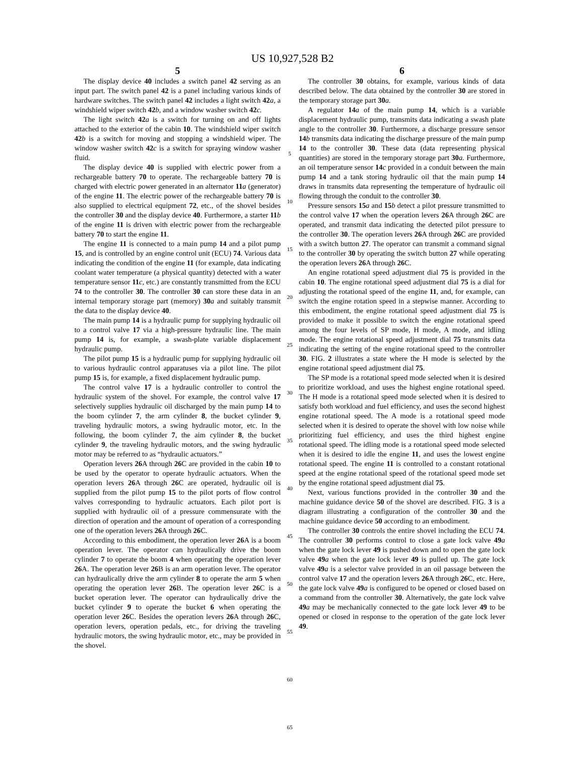US 10,927,528 B2
5
The display device 40 includes a switch panel 42 serving as an input part. The switch panel 42 is a panel including various kinds of hardware switches. The switch panel 42 includes a light switch 42 a, a windshield wiper switch 42 b, and a window washer switch 42 c.
The light switch 42 a is a switch for turning on and off lights attached to the exterior of the cabin 10. The windshield wiper switch 42 b is a switch for moving and stopping a windshield wiper. The window washer switch 42 c is a switch for spraying window washer fluid.
The display device 40 is supplied with electric power from a rechargeable battery 70 to operate. The rechargeable battery 70 is charged with electric power generated in an alternator 11 a (generator) of the engine 11. The electric power of the rechargeable battery 70 is also supplied to electrical equipment 72, etc., of the shovel besides the controller 30 and the display device 40. Furthermore, a starter 11 b of the engine 11 is driven with electric power from the rechargeable battery 70 to start the engine 11.
The engine 11 is connected to a main pump 14 and a pilot pump 15, and is controlled by an engine control unit (ECU) 74. Various data indicating the condition of the engine 11 (for example, data indicating coolant water temperature (a physical quantity) detected with a water temperature sensor 11 c, etc.) are constantly transmitted from the ECU 74 to the controller 30. The controller 30 can store these data in an internal temporary storage part (memory) 30 a and suitably transmit the data to the display device 40.
The main pump 14 is a hydraulic pump for supplying hydraulic oil to a control valve 17 via a high-pressure hydraulic line. The main pump 14 is, for example, a swash-plate variable displacement hydraulic pump.
The pilot pump 15 is a hydraulic pump for supplying hydraulic oil to various hydraulic control apparatuses via a pilot line. The pilot pump 15 is, for example, a fixed displacement hydraulic pump.
The control valve 17 is a hydraulic controller to control the hydraulic system of the shovel. For example, the control valve 17 selectively supplies hydraulic oil discharged by the main pump 14 to the boom cylinder 7, the arm cylinder 8, the bucket cylinder 9, traveling hydraulic motors, a swing hydraulic motor, etc. In the following, the boom cylinder 7, the aim cylinder 8, the bucket cylinder 9, the traveling hydraulic motors, and the swing hydraulic motor may be referred to as “hydraulic actuators.”
Operation levers 26 A through 26 C are provided in the cabin 10 to be used by the operator to operate hydraulic actuators. When the operation levers 26 A through 26 C are operated, hydraulic oil is supplied from the pilot pump 15 to the pilot ports of flow control valves corresponding to hydraulic actuators. Each pilot port is supplied with hydraulic oil of a pressure commensurate with the direction of operation and the amount of operation of a corresponding one of the operation levers 26 A through 26 C.
According to this embodiment, the operation lever 26 A is a boom operation lever. The operator can hydraulically drive the boom cylinder 7 to operate the boom 4 when operating the operation lever 26 A. The operation lever 26 B is an arm operation lever. The operator can hydraulically drive the arm cylinder 8 to operate the arm 5 when operating the operation lever 26 B. The operation lever 26 C is a bucket operation lever. The operator can hydraulically drive the bucket cylinder 9 to operate the bucket 6 when operating the operation lever 26 C. Besides the operation levers 26 A through 26 C, operation levers, operation pedals, etc., for driving the traveling hydraulic motors, the swing hydraulic motor, etc., may be provided in the shovel.
5
10
15
20
25
30
35
40
45
50
55
60
65
6
The controller 30 obtains, for example, various kinds of data described below. The data obtained by the controller 30 are stored in the temporary storage part 30 a.
A regulator 14 a of the main pump 14, which is a variable displacement hydraulic pump, transmits data indicating a swash plate angle to the controller 30. Furthermore, a discharge pressure sensor 14 b transmits data indicating the discharge pressure of the main pump 14 to the controller 30. These data (data representing physical quantities) are stored in the temporary storage part 30 a. Furthermore, an oil temperature sensor 14 c provided in a conduit between the main pump 14 and a tank storing hydraulic oil that the main pump 14 draws in transmits data representing the temperature of hydraulic oil flowing through the conduit to the controller 30.
Pressure sensors 15 a and 15 b detect a pilot pressure transmitted to the control valve 17 when the operation levers 26 A through 26 C are operated, and transmit data indicating the detected pilot pressure to the controller 30. The operation levers 26 A through 26 C are provided with a switch button 27. The operator can transmit a command signal to the controller 30 by operating the switch button 27 while operating the operation levers 26 A through 26 C.
An engine rotational speed adjustment dial 75 is provided in the cabin 10. The engine rotational speed adjustment dial 75 is a dial for adjusting the rotational speed of the engine 11, and, for example, can switch the engine rotation speed in a stepwise manner. According to this embodiment, the engine rotational speed adjustment dial 75 is provided to make it possible to switch the engine rotational speed among the four levels of SP mode, H mode, A mode, and idling mode. The engine rotational speed adjustment dial 75 transmits data indicating the setting of the engine rotational speed to the controller 30. FIG. 2 illustrates a state where the H mode is selected by the engine rotational speed adjustment dial 75.
The SP mode is a rotational speed mode selected when it is desired to prioritize workload, and uses the highest engine rotational speed. The H mode is a rotational speed mode selected when it is desired to satisfy both workload and fuel efficiency, and uses the second highest engine rotational speed. The A mode is a rotational speed mode selected when it is desired to operate the shovel with low noise while prioritizing fuel efficiency, and uses the third highest engine rotational speed. The idling mode is a rotational speed mode selected when it is desired to idle the engine 11, and uses the lowest engine rotational speed. The engine 11 is controlled to a constant rotational speed at the engine rotational speed of the rotational speed mode set by the engine rotational speed adjustment dial 75.
Next, various functions provided in the controller 30 and the machine guidance device 50 of the shovel are described. FIG. 3 is a diagram illustrating a configuration of the controller 30 and the machine guidance device 50 according to an embodiment.
The controller 30 controls the entire shovel including the ECU 74. The controller 30 performs control to close a gate lock valve 49 a when the gate lock lever 49 is pushed down and to open the gate lock valve 49 a when the gate lock lever 49 is pulled up. The gate lock valve 49 a is a selector valve provided in an oil passage between the control valve 17 and the operation levers 26 A through 26 C, etc. Here, the gate lock valve 49 a is configured to be opened or closed based on a command from the controller 30. Alternatively, the gate lock valve 49 a may be mechanically connected to the gate lock lever 49 to be opened or closed in response to the operation of the gate lock lever 49.